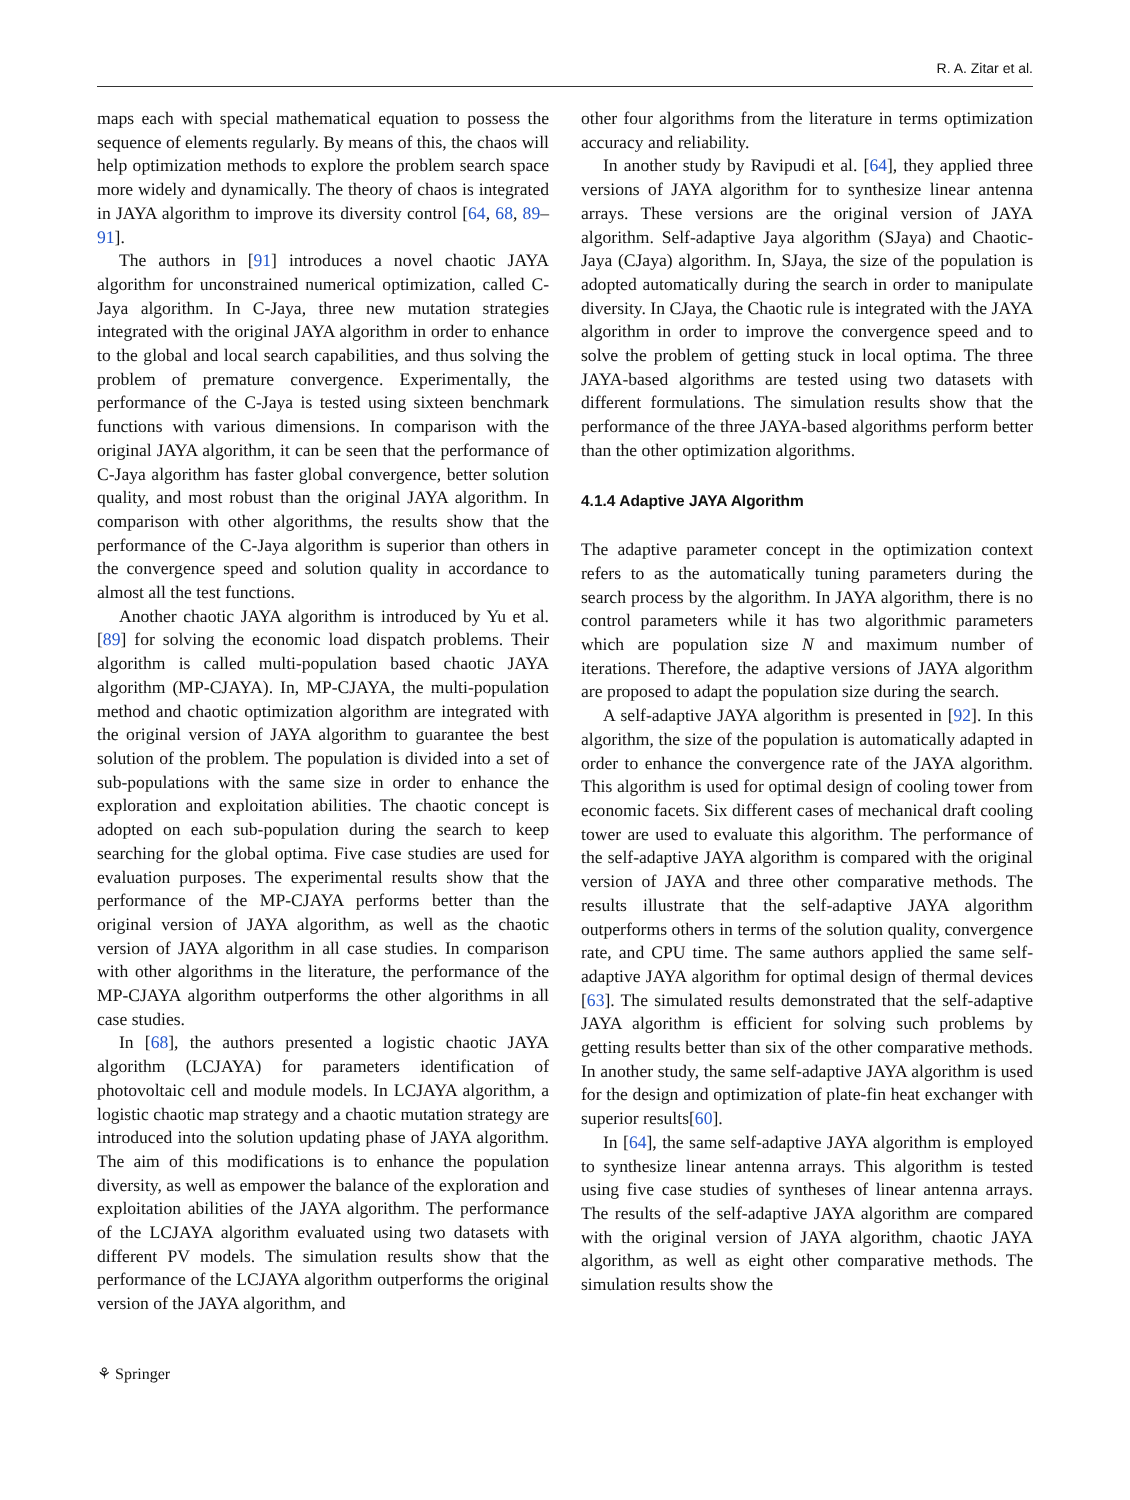R. A. Zitar et al.
maps each with special mathematical equation to possess the sequence of elements regularly. By means of this, the chaos will help optimization methods to explore the problem search space more widely and dynamically. The theory of chaos is integrated in JAYA algorithm to improve its diversity control [64, 68, 89–91].
The authors in [91] introduces a novel chaotic JAYA algorithm for unconstrained numerical optimization, called C-Jaya algorithm. In C-Jaya, three new mutation strategies integrated with the original JAYA algorithm in order to enhance to the global and local search capabilities, and thus solving the problem of premature convergence. Experimentally, the performance of the C-Jaya is tested using sixteen benchmark functions with various dimensions. In comparison with the original JAYA algorithm, it can be seen that the performance of C-Jaya algorithm has faster global convergence, better solution quality, and most robust than the original JAYA algorithm. In comparison with other algorithms, the results show that the performance of the C-Jaya algorithm is superior than others in the convergence speed and solution quality in accordance to almost all the test functions.
Another chaotic JAYA algorithm is introduced by Yu et al. [89] for solving the economic load dispatch problems. Their algorithm is called multi-population based chaotic JAYA algorithm (MP-CJAYA). In, MP-CJAYA, the multi-population method and chaotic optimization algorithm are integrated with the original version of JAYA algorithm to guarantee the best solution of the problem. The population is divided into a set of sub-populations with the same size in order to enhance the exploration and exploitation abilities. The chaotic concept is adopted on each sub-population during the search to keep searching for the global optima. Five case studies are used for evaluation purposes. The experimental results show that the performance of the MP-CJAYA performs better than the original version of JAYA algorithm, as well as the chaotic version of JAYA algorithm in all case studies. In comparison with other algorithms in the literature, the performance of the MP-CJAYA algorithm outperforms the other algorithms in all case studies.
In [68], the authors presented a logistic chaotic JAYA algorithm (LCJAYA) for parameters identification of photovoltaic cell and module models. In LCJAYA algorithm, a logistic chaotic map strategy and a chaotic mutation strategy are introduced into the solution updating phase of JAYA algorithm. The aim of this modifications is to enhance the population diversity, as well as empower the balance of the exploration and exploitation abilities of the JAYA algorithm. The performance of the LCJAYA algorithm evaluated using two datasets with different PV models. The simulation results show that the performance of the LCJAYA algorithm outperforms the original version of the JAYA algorithm, and
other four algorithms from the literature in terms optimization accuracy and reliability.
In another study by Ravipudi et al. [64], they applied three versions of JAYA algorithm for to synthesize linear antenna arrays. These versions are the original version of JAYA algorithm. Self-adaptive Jaya algorithm (SJaya) and Chaotic-Jaya (CJaya) algorithm. In, SJaya, the size of the population is adopted automatically during the search in order to manipulate diversity. In CJaya, the Chaotic rule is integrated with the JAYA algorithm in order to improve the convergence speed and to solve the problem of getting stuck in local optima. The three JAYA-based algorithms are tested using two datasets with different formulations. The simulation results show that the performance of the three JAYA-based algorithms perform better than the other optimization algorithms.
4.1.4 Adaptive JAYA Algorithm
The adaptive parameter concept in the optimization context refers to as the automatically tuning parameters during the search process by the algorithm. In JAYA algorithm, there is no control parameters while it has two algorithmic parameters which are population size N and maximum number of iterations. Therefore, the adaptive versions of JAYA algorithm are proposed to adapt the population size during the search.
A self-adaptive JAYA algorithm is presented in [92]. In this algorithm, the size of the population is automatically adapted in order to enhance the convergence rate of the JAYA algorithm. This algorithm is used for optimal design of cooling tower from economic facets. Six different cases of mechanical draft cooling tower are used to evaluate this algorithm. The performance of the self-adaptive JAYA algorithm is compared with the original version of JAYA and three other comparative methods. The results illustrate that the self-adaptive JAYA algorithm outperforms others in terms of the solution quality, convergence rate, and CPU time. The same authors applied the same self-adaptive JAYA algorithm for optimal design of thermal devices [63]. The simulated results demonstrated that the self-adaptive JAYA algorithm is efficient for solving such problems by getting results better than six of the other comparative methods. In another study, the same self-adaptive JAYA algorithm is used for the design and optimization of plate-fin heat exchanger with superior results[60].
In [64], the same self-adaptive JAYA algorithm is employed to synthesize linear antenna arrays. This algorithm is tested using five case studies of syntheses of linear antenna arrays. The results of the self-adaptive JAYA algorithm are compared with the original version of JAYA algorithm, chaotic JAYA algorithm, as well as eight other comparative methods. The simulation results show the
⚘ Springer